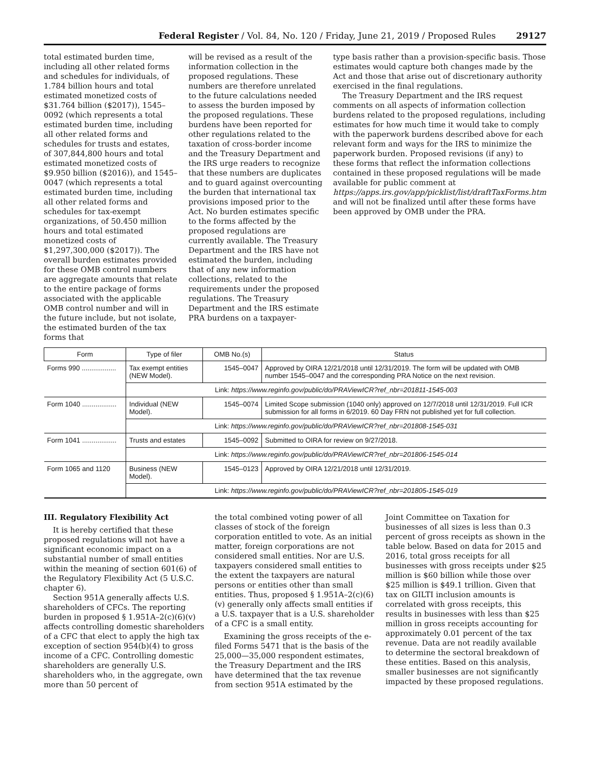Federal Register / Vol. 84, No. 120 / Friday, June 21, 2019 / Proposed Rules 29127
total estimated burden time, including all other related forms and schedules for individuals, of 1.784 billion hours and total estimated monetized costs of $31.764 billion ($2017)), 1545–0092 (which represents a total estimated burden time, including all other related forms and schedules for trusts and estates, of 307,844,800 hours and total estimated monetized costs of $9.950 billion ($2016)), and 1545–0047 (which represents a total estimated burden time, including all other related forms and schedules for tax-exempt organizations, of 50.450 million hours and total estimated monetized costs of $1,297,300,000 ($2017)). The overall burden estimates provided for these OMB control numbers are aggregate amounts that relate to the entire package of forms associated with the applicable OMB control number and will in the future include, but not isolate, the estimated burden of the tax forms that
will be revised as a result of the information collection in the proposed regulations. These numbers are therefore unrelated to the future calculations needed to assess the burden imposed by the proposed regulations. These burdens have been reported for other regulations related to the taxation of cross-border income and the Treasury Department and the IRS urge readers to recognize that these numbers are duplicates and to guard against overcounting the burden that international tax provisions imposed prior to the Act. No burden estimates specific to the forms affected by the proposed regulations are currently available. The Treasury Department and the IRS have not estimated the burden, including that of any new information collections, related to the requirements under the proposed regulations. The Treasury Department and the IRS estimate PRA burdens on a taxpayer-
type basis rather than a provision-specific basis. Those estimates would capture both changes made by the Act and those that arise out of discretionary authority exercised in the final regulations.
The Treasury Department and the IRS request comments on all aspects of information collection burdens related to the proposed regulations, including estimates for how much time it would take to comply with the paperwork burdens described above for each relevant form and ways for the IRS to minimize the paperwork burden. Proposed revisions (if any) to these forms that reflect the information collections contained in these proposed regulations will be made available for public comment at https://apps.irs.gov/app/picklist/list/draftTaxForms.htm and will not be finalized until after these forms have been approved by OMB under the PRA.
| Form | Type of filer | OMB No.(s) | Status |
| --- | --- | --- | --- |
| Forms 990 .................. | Tax exempt entities (NEW Model). | 1545–0047 | Approved by OIRA 12/21/2018 until 12/31/2019. The form will be updated with OMB number 1545–0047 and the corresponding PRA Notice on the next revision. |
| | Link: https://www.reginfo.gov/public/do/PRAViewICR?ref_nbr=201811-1545-003 | | |
| Form 1040 .................. | Individual (NEW Model). | 1545–0074 | Limited Scope submission (1040 only) approved on 12/7/2018 until 12/31/2019. Full ICR submission for all forms in 6/2019. 60 Day FRN not published yet for full collection. |
| | Link: https://www.reginfo.gov/public/do/PRAViewICR?ref_nbr=201808-1545-031 | | |
| Form 1041 .................. | Trusts and estates | 1545–0092 | Submitted to OIRA for review on 9/27/2018. |
| | Link: https://www.reginfo.gov/public/do/PRAViewICR?ref_nbr=201806-1545-014 | | |
| Form 1065 and 1120 | Business (NEW Model). | 1545–0123 | Approved by OIRA 12/21/2018 until 12/31/2019. |
| | Link: https://www.reginfo.gov/public/do/PRAViewICR?ref_nbr=201805-1545-019 | | |
III. Regulatory Flexibility Act
It is hereby certified that these proposed regulations will not have a significant economic impact on a substantial number of small entities within the meaning of section 601(6) of the Regulatory Flexibility Act (5 U.S.C. chapter 6).
Section 951A generally affects U.S. shareholders of CFCs. The reporting burden in proposed § 1.951A–2(c)(6)(v) affects controlling domestic shareholders of a CFC that elect to apply the high tax exception of section 954(b)(4) to gross income of a CFC. Controlling domestic shareholders are generally U.S. shareholders who, in the aggregate, own more than 50 percent of
the total combined voting power of all classes of stock of the foreign corporation entitled to vote. As an initial matter, foreign corporations are not considered small entities. Nor are U.S. taxpayers considered small entities to the extent the taxpayers are natural persons or entities other than small entities. Thus, proposed § 1.951A–2(c)(6)(v) generally only affects small entities if a U.S. taxpayer that is a U.S. shareholder of a CFC is a small entity.
Examining the gross receipts of the e-filed Forms 5471 that is the basis of the 25,000—35,000 respondent estimates, the Treasury Department and the IRS have determined that the tax revenue from section 951A estimated by the
Joint Committee on Taxation for businesses of all sizes is less than 0.3 percent of gross receipts as shown in the table below. Based on data for 2015 and 2016, total gross receipts for all businesses with gross receipts under $25 million is $60 billion while those over $25 million is $49.1 trillion. Given that tax on GILTI inclusion amounts is correlated with gross receipts, this results in businesses with less than $25 million in gross receipts accounting for approximately 0.01 percent of the tax revenue. Data are not readily available to determine the sectoral breakdown of these entities. Based on this analysis, smaller businesses are not significantly impacted by these proposed regulations.